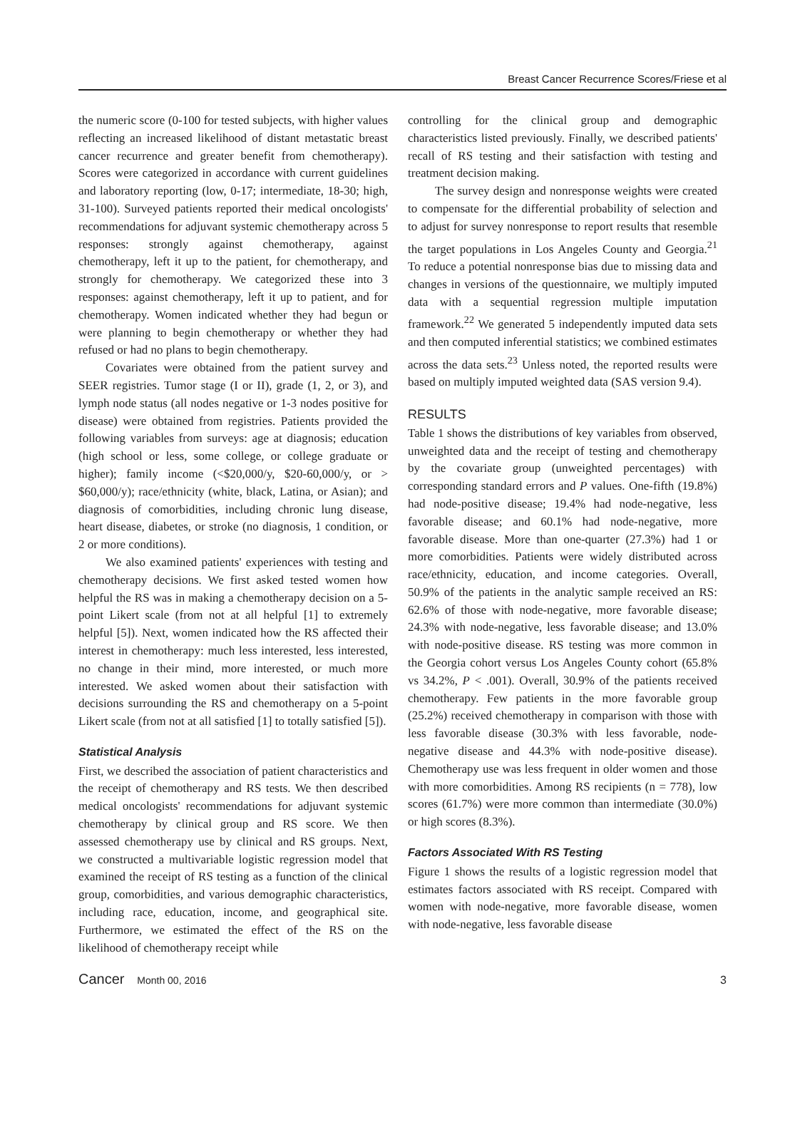Breast Cancer Recurrence Scores/Friese et al
the numeric score (0-100 for tested subjects, with higher values reflecting an increased likelihood of distant metastatic breast cancer recurrence and greater benefit from chemotherapy). Scores were categorized in accordance with current guidelines and laboratory reporting (low, 0-17; intermediate, 18-30; high, 31-100). Surveyed patients reported their medical oncologists' recommendations for adjuvant systemic chemotherapy across 5 responses: strongly against chemotherapy, against chemotherapy, left it up to the patient, for chemotherapy, and strongly for chemotherapy. We categorized these into 3 responses: against chemotherapy, left it up to patient, and for chemotherapy. Women indicated whether they had begun or were planning to begin chemotherapy or whether they had refused or had no plans to begin chemotherapy.
Covariates were obtained from the patient survey and SEER registries. Tumor stage (I or II), grade (1, 2, or 3), and lymph node status (all nodes negative or 1-3 nodes positive for disease) were obtained from registries. Patients provided the following variables from surveys: age at diagnosis; education (high school or less, some college, or college graduate or higher); family income (<$20,000/y, $20-60,000/y, or > $60,000/y); race/ethnicity (white, black, Latina, or Asian); and diagnosis of comorbidities, including chronic lung disease, heart disease, diabetes, or stroke (no diagnosis, 1 condition, or 2 or more conditions).
We also examined patients' experiences with testing and chemotherapy decisions. We first asked tested women how helpful the RS was in making a chemotherapy decision on a 5-point Likert scale (from not at all helpful [1] to extremely helpful [5]). Next, women indicated how the RS affected their interest in chemotherapy: much less interested, less interested, no change in their mind, more interested, or much more interested. We asked women about their satisfaction with decisions surrounding the RS and chemotherapy on a 5-point Likert scale (from not at all satisfied [1] to totally satisfied [5]).
Statistical Analysis
First, we described the association of patient characteristics and the receipt of chemotherapy and RS tests. We then described medical oncologists' recommendations for adjuvant systemic chemotherapy by clinical group and RS score. We then assessed chemotherapy use by clinical and RS groups. Next, we constructed a multivariable logistic regression model that examined the receipt of RS testing as a function of the clinical group, comorbidities, and various demographic characteristics, including race, education, income, and geographical site. Furthermore, we estimated the effect of the RS on the likelihood of chemotherapy receipt while
controlling for the clinical group and demographic characteristics listed previously. Finally, we described patients' recall of RS testing and their satisfaction with testing and treatment decision making.
The survey design and nonresponse weights were created to compensate for the differential probability of selection and to adjust for survey nonresponse to report results that resemble the target populations in Los Angeles County and Georgia.<sup>21</sup> To reduce a potential nonresponse bias due to missing data and changes in versions of the questionnaire, we multiply imputed data with a sequential regression multiple imputation framework.<sup>22</sup> We generated 5 independently imputed data sets and then computed inferential statistics; we combined estimates across the data sets.<sup>23</sup> Unless noted, the reported results were based on multiply imputed weighted data (SAS version 9.4).
RESULTS
Table 1 shows the distributions of key variables from observed, unweighted data and the receipt of testing and chemotherapy by the covariate group (unweighted percentages) with corresponding standard errors and P values. One-fifth (19.8%) had node-positive disease; 19.4% had node-negative, less favorable disease; and 60.1% had node-negative, more favorable disease. More than one-quarter (27.3%) had 1 or more comorbidities. Patients were widely distributed across race/ethnicity, education, and income categories. Overall, 50.9% of the patients in the analytic sample received an RS: 62.6% of those with node-negative, more favorable disease; 24.3% with node-negative, less favorable disease; and 13.0% with node-positive disease. RS testing was more common in the Georgia cohort versus Los Angeles County cohort (65.8% vs 34.2%, P < .001). Overall, 30.9% of the patients received chemotherapy. Few patients in the more favorable group (25.2%) received chemotherapy in comparison with those with less favorable disease (30.3% with less favorable, node-negative disease and 44.3% with node-positive disease). Chemotherapy use was less frequent in older women and those with more comorbidities. Among RS recipients (n = 778), low scores (61.7%) were more common than intermediate (30.0%) or high scores (8.3%).
Factors Associated With RS Testing
Figure 1 shows the results of a logistic regression model that estimates factors associated with RS receipt. Compared with women with node-negative, more favorable disease, women with node-negative, less favorable disease
Cancer Month 00, 2016 3